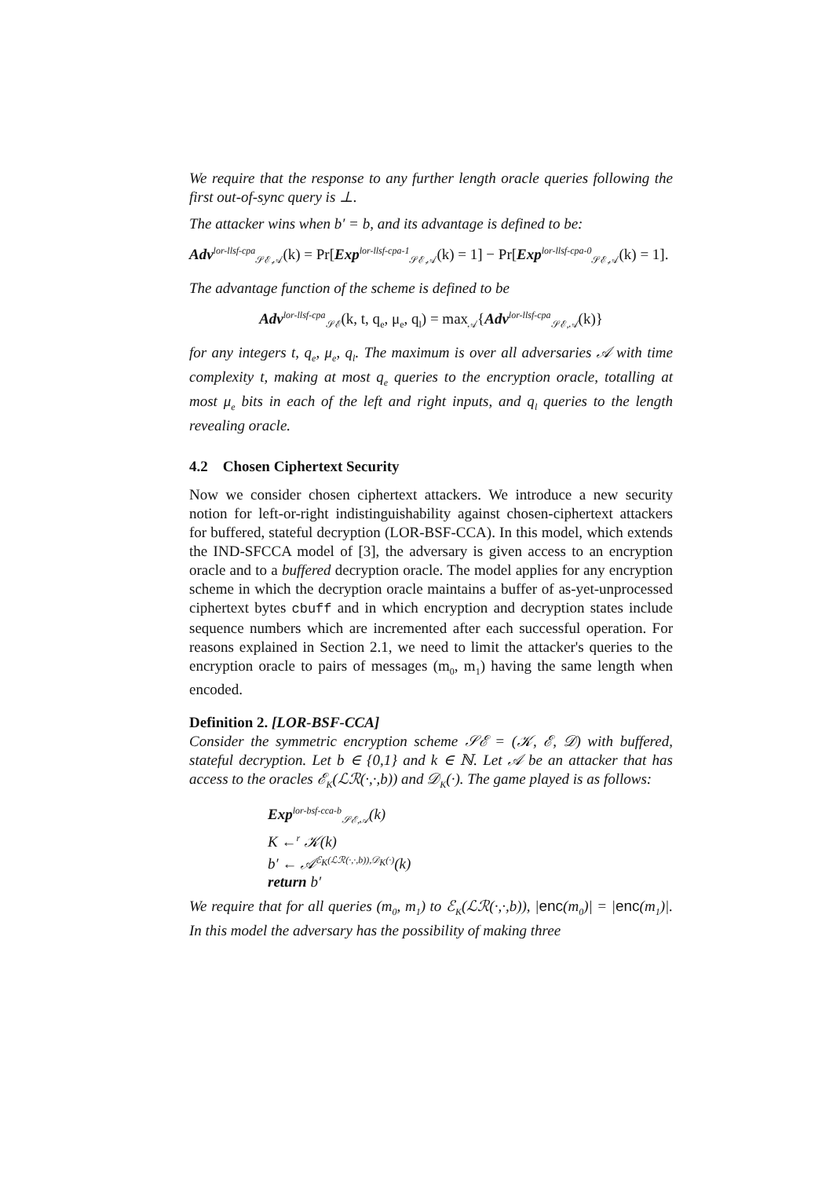We require that the response to any further length oracle queries following the first out-of-sync query is ⊥.
The attacker wins when b′ = b, and its advantage is defined to be:
Adv<sup>lor-llsf-cpa</sup><sub>𝒮ℰ,𝒜</sub>(k) = Pr[Exp<sup>lor-llsf-cpa-1</sup><sub>𝒮ℰ,𝒜</sub>(k) = 1] − Pr[Exp<sup>lor-llsf-cpa-0</sup><sub>𝒮ℰ,𝒜</sub>(k) = 1].
The advantage function of the scheme is defined to be
Adv<sup>lor-llsf-cpa</sup><sub>𝒮ℰ</sub>(k, t, q<sub>e</sub>, μ<sub>e</sub>, q<sub>l</sub>) = max<sub>𝒜</sub>{Adv<sup>lor-llsf-cpa</sup><sub>𝒮ℰ,𝒜</sub>(k)}
for any integers t, q<sub>e</sub>, μ<sub>e</sub>, q<sub>l</sub>. The maximum is over all adversaries 𝒜 with time complexity t, making at most q<sub>e</sub> queries to the encryption oracle, totalling at most μ<sub>e</sub> bits in each of the left and right inputs, and q<sub>l</sub> queries to the length revealing oracle.
4.2 Chosen Ciphertext Security
Now we consider chosen ciphertext attackers. We introduce a new security notion for left-or-right indistinguishability against chosen-ciphertext attackers for buffered, stateful decryption (LOR-BSF-CCA). In this model, which extends the IND-SFCCA model of [3], the adversary is given access to an encryption oracle and to a buffered decryption oracle. The model applies for any encryption scheme in which the decryption oracle maintains a buffer of as-yet-unprocessed ciphertext bytes cbuff and in which encryption and decryption states include sequence numbers which are incremented after each successful operation. For reasons explained in Section 2.1, we need to limit the attacker's queries to the encryption oracle to pairs of messages (m<sub>0</sub>, m<sub>1</sub>) having the same length when encoded.
Definition 2. [LOR-BSF-CCA]
Consider the symmetric encryption scheme 𝒮ℰ = (𝒦, ℰ, 𝒟) with buffered, stateful decryption. Let b ∈ {0,1} and k ∈ ℕ. Let 𝒜 be an attacker that has access to the oracles ℰ<sub>K</sub>(ℒℛ(·,·,b)) and 𝒟<sub>K</sub>(·). The game played is as follows:
Exp<sup>lor-bsf-cca-b</sup><sub>𝒮ℰ,𝒜</sub>(k)
K ←<sup>r</sup> 𝒦(k)
b′ ← 𝒜<sup>ℰ<sub>K</sub>(ℒℛ(·,·,b)),𝒟<sub>K</sub>(·)</sup>(k)
return b′
We require that for all queries (m<sub>0</sub>, m<sub>1</sub>) to ℰ<sub>K</sub>(ℒℛ(·,·,b)), |enc(m<sub>0</sub>)| = |enc(m<sub>1</sub>)|. In this model the adversary has the possibility of making three